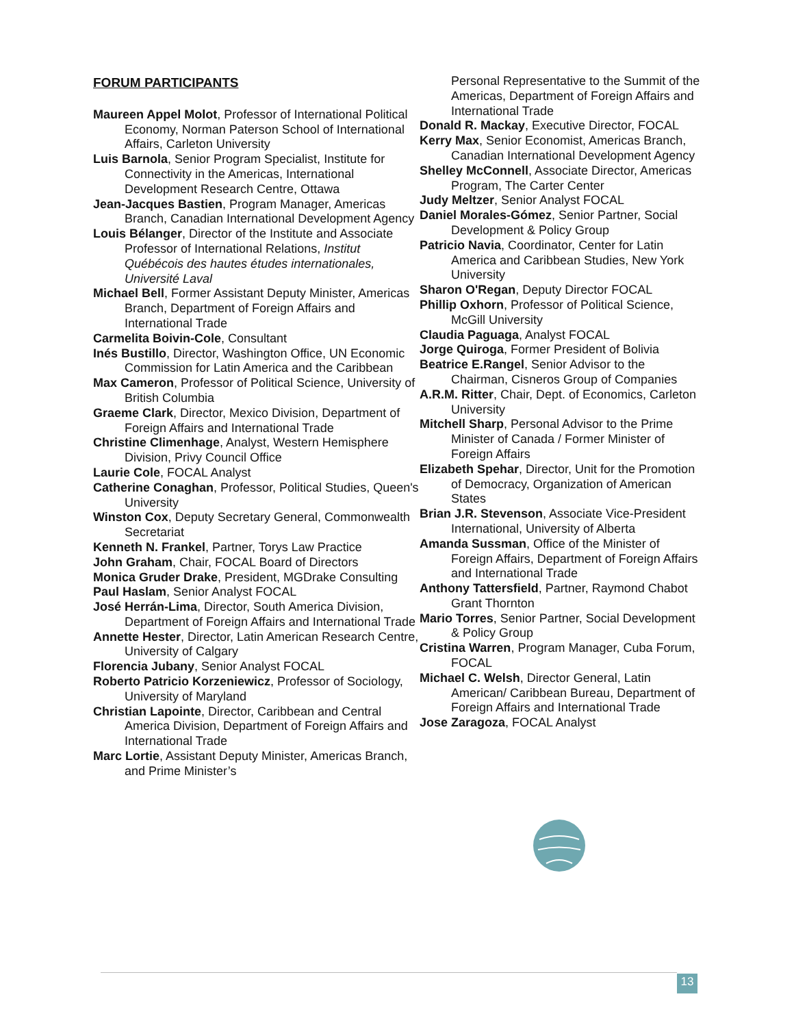FORUM PARTICIPANTS
Maureen Appel Molot, Professor of International Political Economy, Norman Paterson School of International Affairs, Carleton University
Luis Barnola, Senior Program Specialist, Institute for Connectivity in the Americas, International Development Research Centre, Ottawa
Jean-Jacques Bastien, Program Manager, Americas Branch, Canadian International Development Agency
Louis Bélanger, Director of the Institute and Associate Professor of International Relations, Institut Québécois des hautes études internationales, Université Laval
Michael Bell, Former Assistant Deputy Minister, Americas Branch, Department of Foreign Affairs and International Trade
Carmelita Boivin-Cole, Consultant
Inés Bustillo, Director, Washington Office, UN Economic Commission for Latin America and the Caribbean
Max Cameron, Professor of Political Science, University of British Columbia
Graeme Clark, Director, Mexico Division, Department of Foreign Affairs and International Trade
Christine Climenhage, Analyst, Western Hemisphere Division, Privy Council Office
Laurie Cole, FOCAL Analyst
Catherine Conaghan, Professor, Political Studies, Queen's University
Winston Cox, Deputy Secretary General, Commonwealth Secretariat
Kenneth N. Frankel, Partner, Torys Law Practice
John Graham, Chair, FOCAL Board of Directors
Monica Gruder Drake, President, MGDrake Consulting
Paul Haslam, Senior Analyst FOCAL
José Herrán-Lima, Director, South America Division, Department of Foreign Affairs and International Trade
Annette Hester, Director, Latin American Research Centre, University of Calgary
Florencia Jubany, Senior Analyst FOCAL
Roberto Patricio Korzeniewicz, Professor of Sociology, University of Maryland
Christian Lapointe, Director, Caribbean and Central America Division, Department of Foreign Affairs and International Trade
Marc Lortie, Assistant Deputy Minister, Americas Branch, and Prime Minister’s
Personal Representative to the Summit of the Americas, Department of Foreign Affairs and International Trade
Donald R. Mackay, Executive Director, FOCAL
Kerry Max, Senior Economist, Americas Branch, Canadian International Development Agency
Shelley McConnell, Associate Director, Americas Program, The Carter Center
Judy Meltzer, Senior Analyst FOCAL
Daniel Morales-Gómez, Senior Partner, Social Development & Policy Group
Patricio Navia, Coordinator, Center for Latin America and Caribbean Studies, New York University
Sharon O'Regan, Deputy Director FOCAL
Phillip Oxhorn, Professor of Political Science, McGill University
Claudia Paguaga, Analyst FOCAL
Jorge Quiroga, Former President of Bolivia
Beatrice E.Rangel, Senior Advisor to the Chairman, Cisneros Group of Companies
A.R.M. Ritter, Chair, Dept. of Economics, Carleton University
Mitchell Sharp, Personal Advisor to the Prime Minister of Canada / Former Minister of Foreign Affairs
Elizabeth Spehar, Director, Unit for the Promotion of Democracy, Organization of American States
Brian J.R. Stevenson, Associate Vice-President International, University of Alberta
Amanda Sussman, Office of the Minister of Foreign Affairs, Department of Foreign Affairs and International Trade
Anthony Tattersfield, Partner, Raymond Chabot Grant Thornton
Mario Torres, Senior Partner, Social Development & Policy Group
Cristina Warren, Program Manager, Cuba Forum, FOCAL
Michael C. Welsh, Director General, Latin American/ Caribbean Bureau, Department of Foreign Affairs and International Trade
Jose Zaragoza, FOCAL Analyst
13